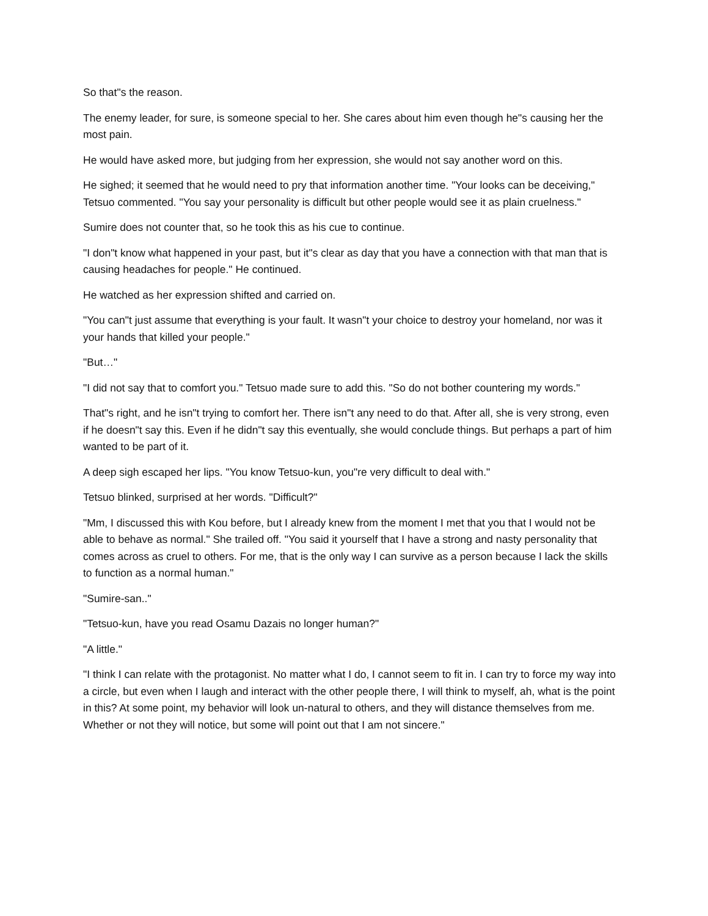So that"s the reason.
The enemy leader, for sure, is someone special to her. She cares about him even though he"s causing her the most pain.
He would have asked more, but judging from her expression, she would not say another word on this.
He sighed; it seemed that he would need to pry that information another time. "Your looks can be deceiving," Tetsuo commented. "You say your personality is difficult but other people would see it as plain cruelness."
Sumire does not counter that, so he took this as his cue to continue.
"I don"t know what happened in your past, but it"s clear as day that you have a connection with that man that is causing headaches for people." He continued.
He watched as her expression shifted and carried on.
"You can"t just assume that everything is your fault. It wasn"t your choice to destroy your homeland, nor was it your hands that killed your people."
"But…"
"I did not say that to comfort you." Tetsuo made sure to add this. "So do not bother countering my words."
That"s right, and he isn"t trying to comfort her. There isn"t any need to do that. After all, she is very strong, even if he doesn"t say this. Even if he didn"t say this eventually, she would conclude things. But perhaps a part of him wanted to be part of it.
A deep sigh escaped her lips. "You know Tetsuo-kun, you"re very difficult to deal with."
Tetsuo blinked, surprised at her words. "Difficult?"
"Mm, I discussed this with Kou before, but I already knew from the moment I met that you that I would not be able to behave as normal." She trailed off. "You said it yourself that I have a strong and nasty personality that comes across as cruel to others. For me, that is the only way I can survive as a person because I lack the skills to function as a normal human."
"Sumire-san.."
"Tetsuo-kun, have you read Osamu Dazais no longer human?"
"A little."
"I think I can relate with the protagonist. No matter what I do, I cannot seem to fit in. I can try to force my way into a circle, but even when I laugh and interact with the other people there, I will think to myself, ah, what is the point in this? At some point, my behavior will look un-natural to others, and they will distance themselves from me. Whether or not they will notice, but some will point out that I am not sincere."